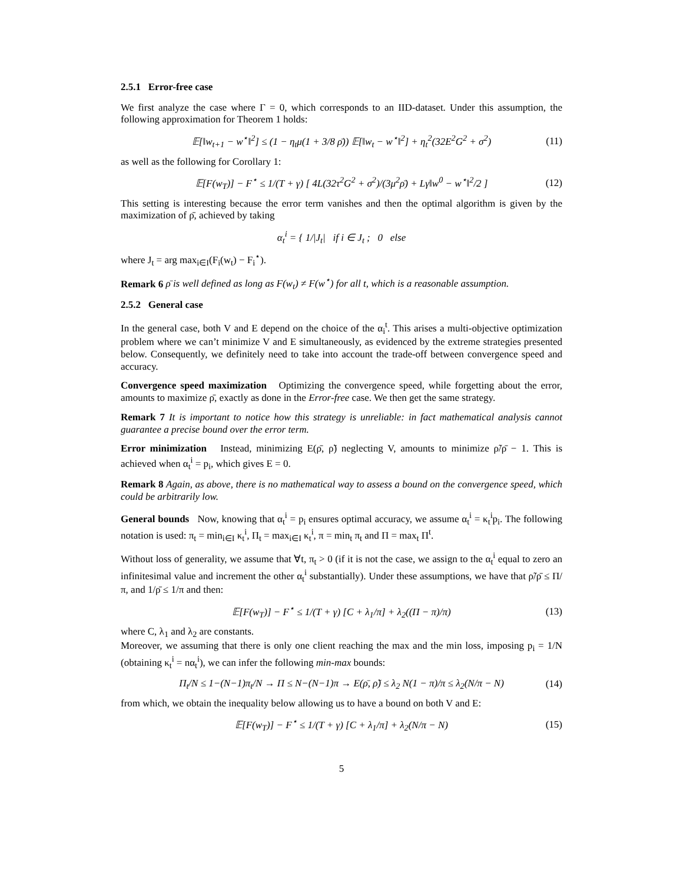2.5.1 Error-free case
We first analyze the case where Γ = 0, which corresponds to an IID-dataset. Under this assumption, the following approximation for Theorem 1 holds:
𝔼[‖w<sub>t+1</sub> − w<sup>⋆</sup>‖<sup>2</sup>] ≤ (1 − η<sub>t</sub>μ(1 + 3/8 ρ̄)) 𝔼[‖w<sub>t</sub> − w<sup>⋆</sup>‖<sup>2</sup>] + η<sub>t</sub><sup>2</sup>(32E<sup>2</sup>G<sup>2</sup> + σ<sup>2</sup>) (11)
as well as the following for Corollary 1:
𝔼[F(w<sub>T</sub>)] − F<sup>⋆</sup> ≤ 1/(T + γ) [ 4L(32τ<sup>2</sup>G<sup>2</sup> + σ<sup>2</sup>)/(3μ<sup>2</sup>ρ̄) + Lγ‖w<sup>0</sup> − w<sup>⋆</sup>‖<sup>2</sup>/2 ] (12)
This setting is interesting because the error term vanishes and then the optimal algorithm is given by the maximization of ρ̄, achieved by taking
α<sub>t</sub><sup>i</sup> = { 1/|J<sub>t</sub>| if i ∈ J<sub>t</sub> ; 0 else
where J<sub>t</sub> = arg max<sub>i∈I</sub>(F<sub>i</sub>(w<sub>t</sub>) − F<sub>i</sub><sup>⋆</sup>).
Remark 6 ρ̄ is well defined as long as F(w<sub>t</sub>) ≠ F(w<sup>⋆</sup>) for all t, which is a reasonable assumption.
2.5.2 General case
In the general case, both V and E depend on the choice of the α<sub>i</sub><sup>t</sup>. This arises a multi-objective optimization problem where we can’t minimize V and E simultaneously, as evidenced by the extreme strategies presented below. Consequently, we definitely need to take into account the trade-off between convergence speed and accuracy.
Convergence speed maximization Optimizing the convergence speed, while forgetting about the error, amounts to maximize ρ̄, exactly as done in the Error-free case. We then get the same strategy.
Remark 7 It is important to notice how this strategy is unreliable: in fact mathematical analysis cannot guarantee a precise bound over the error term.
Error minimization Instead, minimizing E(ρ̄, ρ̃) neglecting V, amounts to minimize ρ̃/ρ̄ − 1. This is achieved when α<sub>t</sub><sup>i</sup> = p<sub>i</sub>, which gives E = 0.
Remark 8 Again, as above, there is no mathematical way to assess a bound on the convergence speed, which could be arbitrarily low.
General bounds Now, knowing that α<sub>t</sub><sup>i</sup> = p<sub>i</sub> ensures optimal accuracy, we assume α<sub>t</sub><sup>i</sup> = κ<sub>t</sub><sup>i</sup>p<sub>i</sub>. The following notation is used: π<sub>t</sub> = min<sub>i∈I</sub> κ<sub>t</sub><sup>i</sup>, Π<sub>t</sub> = max<sub>i∈I</sub> κ<sub>t</sub><sup>i</sup>, π = min<sub>t</sub> π<sub>t</sub> and Π = max<sub>t</sub> Π<sup>t</sup>.
Without loss of generality, we assume that ∀t, π<sub>t</sub> > 0 (if it is not the case, we assign to the α<sub>t</sub><sup>i</sup> equal to zero an infinitesimal value and increment the other α<sub>t</sub><sup>i</sup> substantially). Under these assumptions, we have that ρ̃/ρ̄ ≤ Π/π, and 1/ρ̄ ≤ 1/π and then:
𝔼[F(w<sub>T</sub>)] − F<sup>⋆</sup> ≤ 1/(T + γ) [C + λ<sub>1</sub>/π] + λ<sub>2</sub>((Π − π)/π) (13)
where C, λ<sub>1</sub> and λ<sub>2</sub> are constants.
Moreover, we assuming that there is only one client reaching the max and the min loss, imposing p<sub>i</sub> = 1/N (obtaining κ<sub>t</sub><sup>i</sup> = nα<sub>t</sub><sup>i</sup>), we can infer the following min-max bounds:
Π<sub>t</sub>/N ≤ 1−(N−1)π<sub>t</sub>/N → Π ≤ N−(N−1)π → E(ρ̄, ρ̃) ≤ λ<sub>2</sub> N(1 − π)/π ≤ λ<sub>2</sub>(N/π − N) (14)
from which, we obtain the inequality below allowing us to have a bound on both V and E:
𝔼[F(w<sub>T</sub>)] − F<sup>⋆</sup> ≤ 1/(T + γ) [C + λ<sub>1</sub>/π] + λ<sub>2</sub>(N/π − N) (15)
5